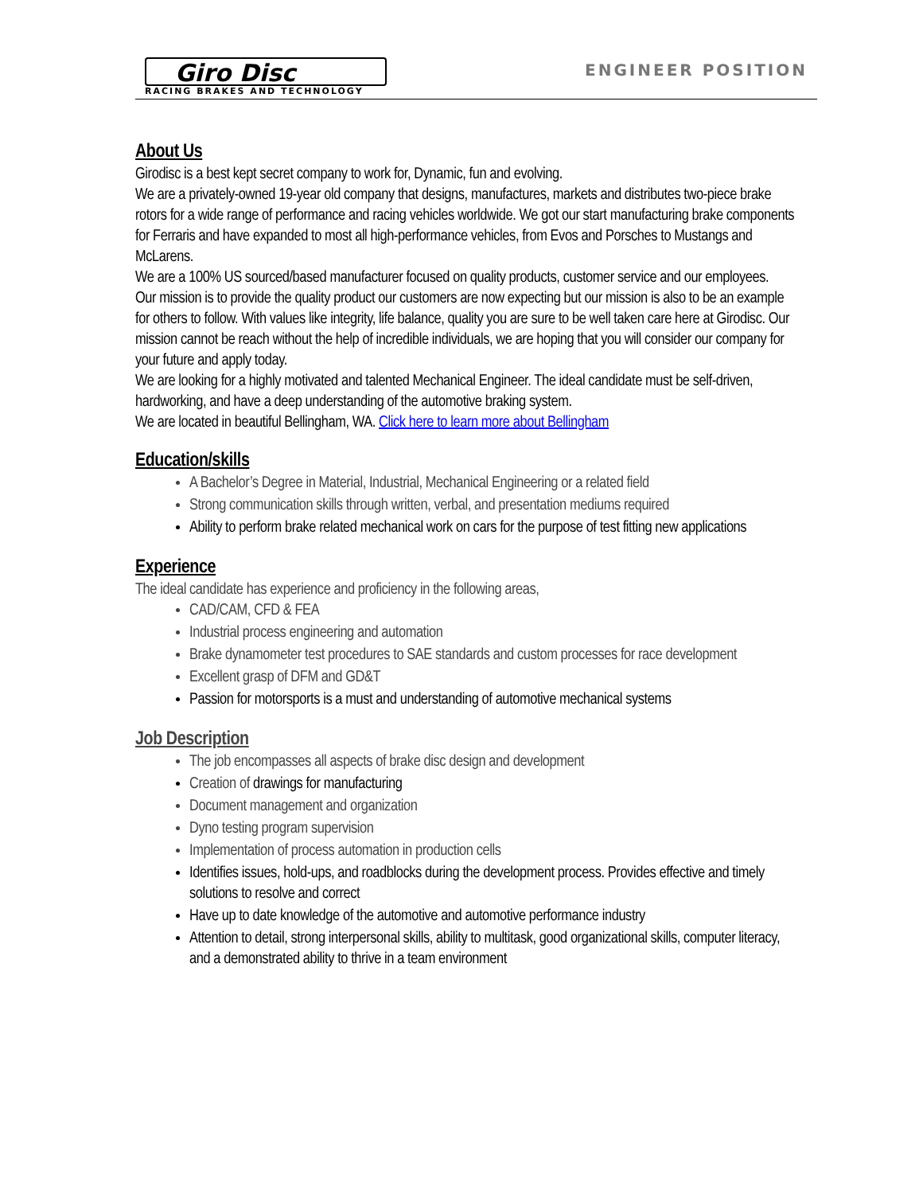Giro Disc
RACING BRAKES AND TECHNOLOGY
ENGINEER POSITION
About Us
Girodisc is a best kept secret company to work for, Dynamic, fun and evolving.
We are a privately-owned 19-year old company that designs, manufactures, markets and distributes two-piece brake rotors for a wide range of performance and racing vehicles worldwide. We got our start manufacturing brake components for Ferraris and have expanded to most all high-performance vehicles, from Evos and Porsches to Mustangs and McLarens.
We are a 100% US sourced/based manufacturer focused on quality products, customer service and our employees.
Our mission is to provide the quality product our customers are now expecting but our mission is also to be an example for others to follow. With values like integrity, life balance, quality you are sure to be well taken care here at Girodisc. Our mission cannot be reach without the help of incredible individuals, we are hoping that you will consider our company for your future and apply today.
We are looking for a highly motivated and talented Mechanical Engineer. The ideal candidate must be self-driven, hardworking, and have a deep understanding of the automotive braking system.
We are located in beautiful Bellingham, WA. Click here to learn more about Bellingham
Education/skills
A Bachelor’s Degree in Material, Industrial, Mechanical Engineering or a related field
Strong communication skills through written, verbal, and presentation mediums required
Ability to perform brake related mechanical work on cars for the purpose of test fitting new applications
Experience
The ideal candidate has experience and proficiency in the following areas,
CAD/CAM, CFD & FEA
Industrial process engineering and automation
Brake dynamometer test procedures to SAE standards and custom processes for race development
Excellent grasp of DFM and GD&T
Passion for motorsports is a must and understanding of automotive mechanical systems
Job Description
The job encompasses all aspects of brake disc design and development
Creation of drawings for manufacturing
Document management and organization
Dyno testing program supervision
Implementation of process automation in production cells
Identifies issues, hold-ups, and roadblocks during the development process. Provides effective and timely solutions to resolve and correct
Have up to date knowledge of the automotive and automotive performance industry
Attention to detail, strong interpersonal skills, ability to multitask, good organizational skills, computer literacy, and a demonstrated ability to thrive in a team environment